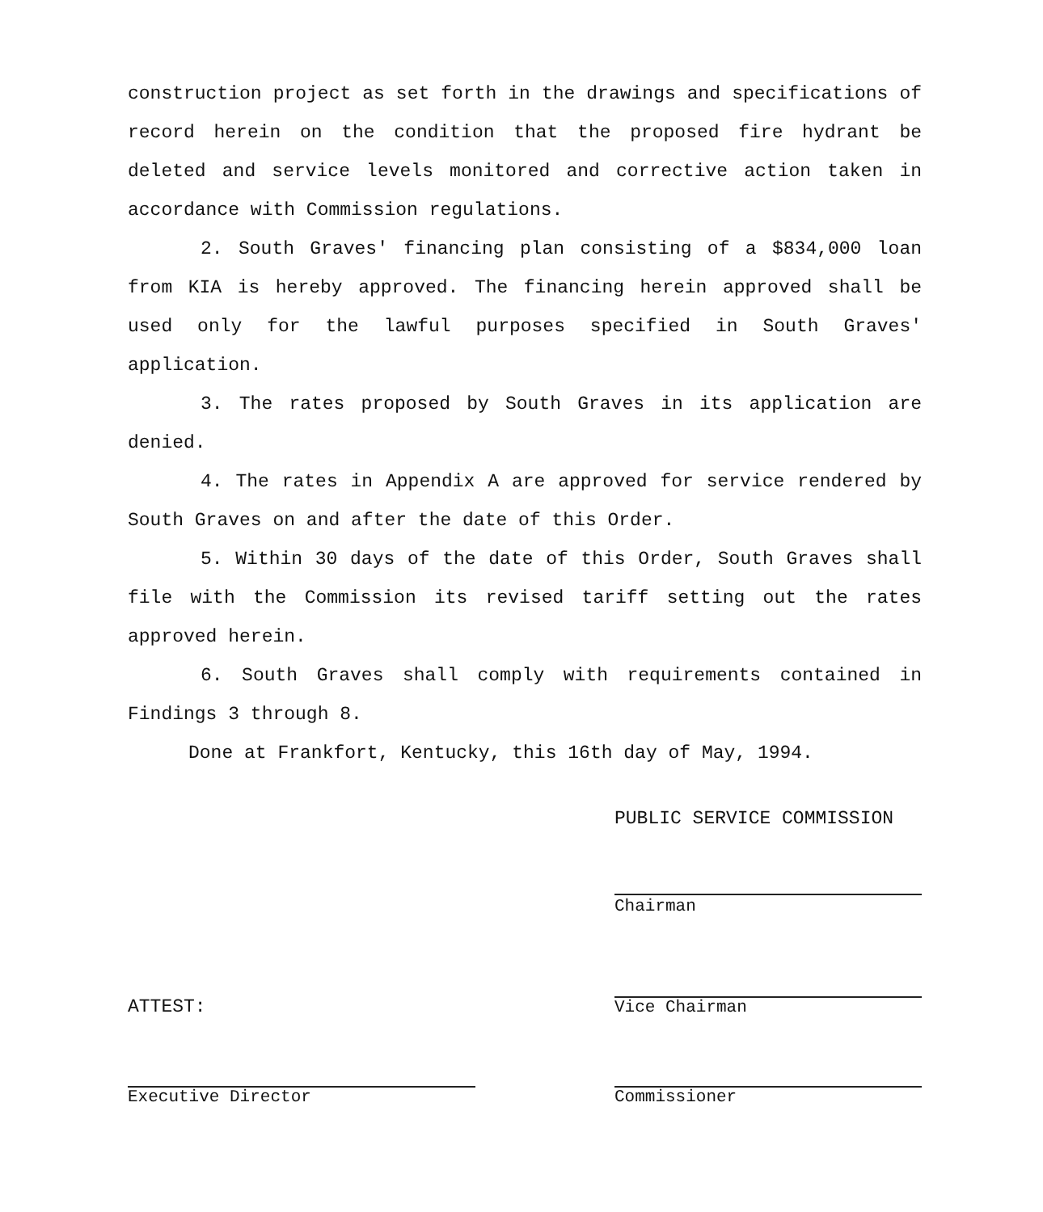construction project as set forth in the drawings and specifications of record herein on the condition that the proposed fire hydrant be deleted and service levels monitored and corrective action taken in accordance with Commission regulations.
2. South Graves' financing plan consisting of a $834,000 loan from KIA is hereby approved. The financing herein approved shall be used only for the lawful purposes specified in South Graves' application.
3. The rates proposed by South Graves in its application are denied.
4. The rates in Appendix A are approved for service rendered by South Graves on and after the date of this Order.
5. Within 30 days of the date of this Order, South Graves shall file with the Commission its revised tariff setting out the rates approved herein.
6. South Graves shall comply with requirements contained in Findings 3 through 8.
Done at Frankfort, Kentucky, this 16th day of May, 1994.
PUBLIC SERVICE COMMISSION
Chairman
ATTEST: Vice Chairman
Executive Director Commissioner